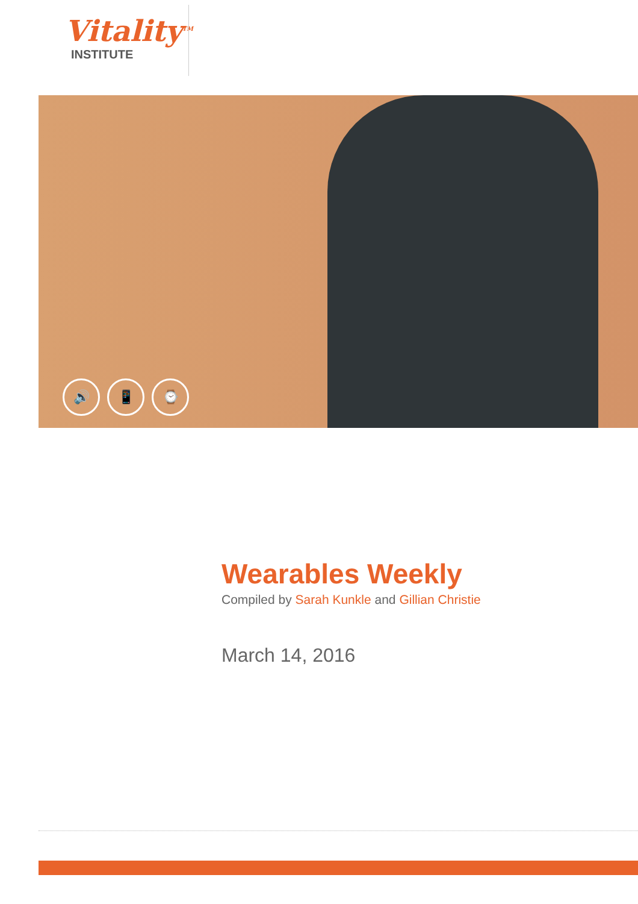Vitality<sup>TM</sup>
INSTITUTE
🔊 📱 ⌚
Wearables Weekly
Compiled by Sarah Kunkle and Gillian Christie
March 14, 2016